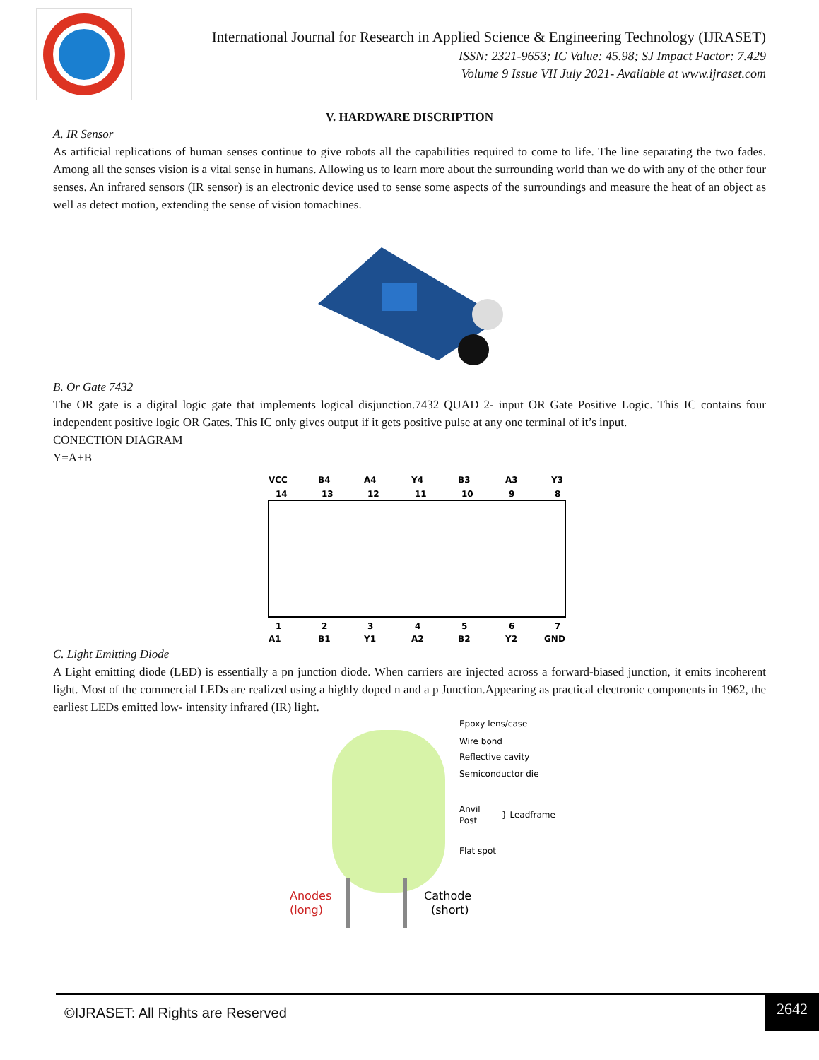International Journal for Research in Applied Science & Engineering Technology (IJRASET)
ISSN: 2321-9653; IC Value: 45.98; SJ Impact Factor: 7.429
Volume 9 Issue VII July 2021- Available at www.ijraset.com
V. HARDWARE DISCRIPTION
A. IR Sensor
As artificial replications of human senses continue to give robots all the capabilities required to come to life. The line separating the two fades. Among all the senses vision is a vital sense in humans. Allowing us to learn more about the surrounding world than we do with any of the other four senses. An infrared sensors (IR sensor) is an electronic device used to sense some aspects of the surroundings and measure the heat of an object as well as detect motion, extending the sense of vision tomachines.
B. Or Gate 7432
The OR gate is a digital logic gate that implements logical disjunction.7432 QUAD 2- input OR Gate Positive Logic. This IC contains four independent positive logic OR Gates. This IC only gives output if it gets positive pulse at any one terminal of it’s input.
CONECTION DIAGRAM
Y=A+B
VCC
B4
A4
Y4
B3
A3
Y3
14
13
12
11
10
9
8
1
2
3
4
5
6
7
A1
B1
Y1
A2
B2
Y2
GND
C. Light Emitting Diode
A Light emitting diode (LED) is essentially a pn junction diode. When carriers are injected across a forward-biased junction, it emits incoherent light. Most of the commercial LEDs are realized using a highly doped n and a p Junction.Appearing as practical electronic components in 1962, the earliest LEDs emitted low- intensity infrared (IR) light.
Epoxy lens/case
Wire bond
Reflective cavity
Semiconductor die
Anvil
Post
} Leadframe
Flat spot
Anodes
(long)
Cathode
(short)
©IJRASET: All Rights are Reserved
2642